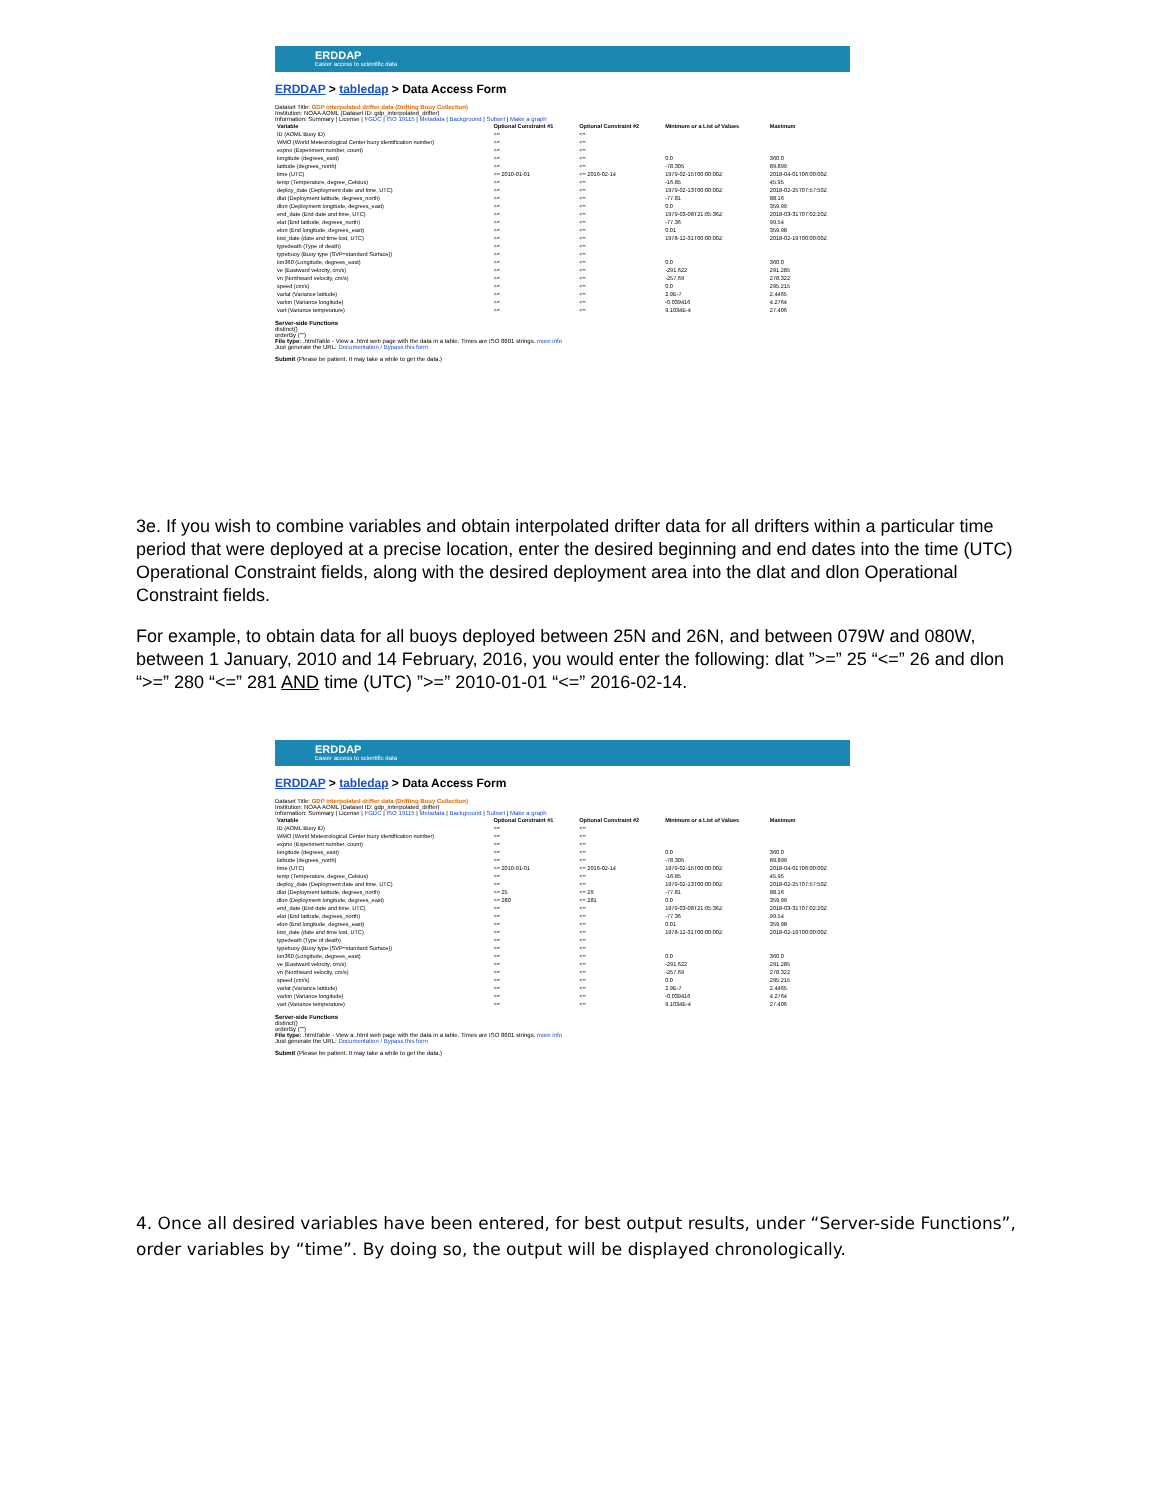ERDDAP
Easier access to scientific data
ERDDAP > tabledap > Data Access Form
Dataset Title: GDP interpolated drifter data (Drifting Bouy Collection)
Institution: NOAA AOML (Dataset ID: gdp_interpolated_drifter)
Information: Summary | License | FGDC | ISO 19115 | Metadata | Background | Subset | Make a graph
| Variable | Optional Constraint #1 | Optional Constraint #2 | Minimum or a List of Values | Maximum |
| --- | --- | --- | --- | --- |
| ID (AOML Buoy ID) | >= | <= | | |
| WMO (World Meteorological Center buoy identification number) | >= | <= | | |
| expno (Experiment number, count) | >= | <= | | |
| longitude (degrees_east) | >= | <= | 0.0 | 360.0 |
| latitude (degrees_north) | >= | <= | -78.305 | 89.899 |
| time (UTC) | >= 2010-01-01 | <= 2016-02-14 | 1979-02-15T00:00:00Z | 2018-04-01T06:00:00Z |
| temp (Temperature, degree_Celsius) | >= | <= | -16.85 | 45.95 |
| deploy_date (Deployment date and time, UTC) | >= | <= | 1979-02-13T00:00:00Z | 2018-02-25T07:57:50Z |
| dlat (Deployment latitude, degrees_north) | >= | <= | -77.81 | 88.16 |
| dlon (Deployment longitude, degrees_east) | >= | <= | 0.0 | 359.99 |
| end_date (End date and time, UTC) | >= | <= | 1979-03-08T21:05:36Z | 2018-03-31T07:02:20Z |
| elat (End latitude, degrees_north) | >= | <= | -77.36 | 99.54 |
| elon (End longitude, degrees_east) | >= | <= | 0.01 | 359.98 |
| lost_date (date and time lost, UTC) | >= | <= | 1978-12-31T00:00:00Z | 2018-02-19T00:00:00Z |
| typedeath (Type of death) | >= | <= | | |
| typebuoy (Buoy type (SVP=standard Surface)) | >= | <= | | |
| lon360 (Longitude, degrees_east) | >= | <= | 0.0 | 360.0 |
| ve (Eastward velocity, cm/s) | >= | <= | -291.622 | 291.285 |
| vn (Northward velocity, cm/s) | >= | <= | -257.69 | 278.322 |
| speed (cm/s) | >= | <= | 0.0 | 295.215 |
| varlat (Variance latitude) | >= | <= | 2.9E-7 | 2.4465 |
| varlon (Variance longitude) | >= | <= | -0.039416 | 4.2764 |
| vart (Variance temperature) | >= | <= | 9.1034E-4 | 27.406 |
Server-side Functions
distinct()
orderBy ("")
File type: .htmlTable - View a .html web page with the data in a table. Times are ISO 8601 strings. more info
Just generate the URL: Documentation / Bypass this form
Submit (Please be patient. It may take a while to get the data.)
3e. If you wish to combine variables and obtain interpolated drifter data for all drifters within a particular time period that were deployed at a precise location, enter the desired beginning and end dates into the time (UTC) Operational Constraint fields, along with the desired deployment area into the dlat and dlon Operational Constraint fields.
For example, to obtain data for all buoys deployed between 25N and 26N, and between 079W and 080W, between 1 January, 2010 and 14 February, 2016, you would enter the following: dlat ”>=” 25 “<=” 26 and dlon “>=” 280 “<=” 281 AND time (UTC) ”>=” 2010-01-01 “<=” 2016-02-14.
ERDDAP
Easier access to scientific data
ERDDAP > tabledap > Data Access Form
Dataset Title: GDP interpolated drifter data (Drifting Bouy Collection)
Institution: NOAA AOML (Dataset ID: gdp_interpolated_drifter)
Information: Summary | License | FGDC | ISO 19115 | Metadata | Background | Subset | Make a graph
| Variable | Optional Constraint #1 | Optional Constraint #2 | Minimum or a List of Values | Maximum |
| --- | --- | --- | --- | --- |
| ID (AOML Buoy ID) | >= | <= | | |
| WMO (World Meteorological Center buoy identification number) | >= | <= | | |
| expno (Experiment number, count) | >= | <= | | |
| longitude (degrees_east) | >= | <= | 0.0 | 360.0 |
| latitude (degrees_north) | >= | <= | -78.305 | 89.899 |
| time (UTC) | >= 2010-01-01 | <= 2016-02-14 | 1979-02-15T00:00:00Z | 2018-04-01T06:00:00Z |
| temp (Temperature, degree_Celsius) | >= | <= | -16.85 | 45.95 |
| deploy_date (Deployment date and time, UTC) | >= | <= | 1979-02-13T00:00:00Z | 2018-02-25T07:57:50Z |
| dlat (Deployment latitude, degrees_north) | >= 25 | <= 26 | -77.81 | 88.16 |
| dlon (Deployment longitude, degrees_east) | >= 280 | <= 281 | 0.0 | 359.99 |
| end_date (End date and time, UTC) | >= | <= | 1979-03-08T21:05:36Z | 2018-03-31T07:02:20Z |
| elat (End latitude, degrees_north) | >= | <= | -77.36 | 99.54 |
| elon (End longitude, degrees_east) | >= | <= | 0.01 | 359.98 |
| lost_date (date and time lost, UTC) | >= | <= | 1978-12-31T00:00:00Z | 2018-02-19T00:00:00Z |
| typedeath (Type of death) | >= | <= | | |
| typebuoy (Buoy type (SVP=standard Surface)) | >= | <= | | |
| lon360 (Longitude, degrees_east) | >= | <= | 0.0 | 360.0 |
| ve (Eastward velocity, cm/s) | >= | <= | -291.622 | 291.285 |
| vn (Northward velocity, cm/s) | >= | <= | -257.69 | 278.322 |
| speed (cm/s) | >= | <= | 0.0 | 295.215 |
| varlat (Variance latitude) | >= | <= | 2.9E-7 | 2.4465 |
| varlon (Variance longitude) | >= | <= | -0.039416 | 4.2764 |
| vart (Variance temperature) | >= | <= | 9.1034E-4 | 27.406 |
Server-side Functions
distinct()
orderBy ("")
File type: .htmlTable - View a .html web page with the data in a table. Times are ISO 8601 strings. more info
Just generate the URL: Documentation / Bypass this form
Submit (Please be patient. It may take a while to get the data.)
4. Once all desired variables have been entered, for best output results, under “Server-side Functions”, order variables by “time”. By doing so, the output will be displayed chronologically.